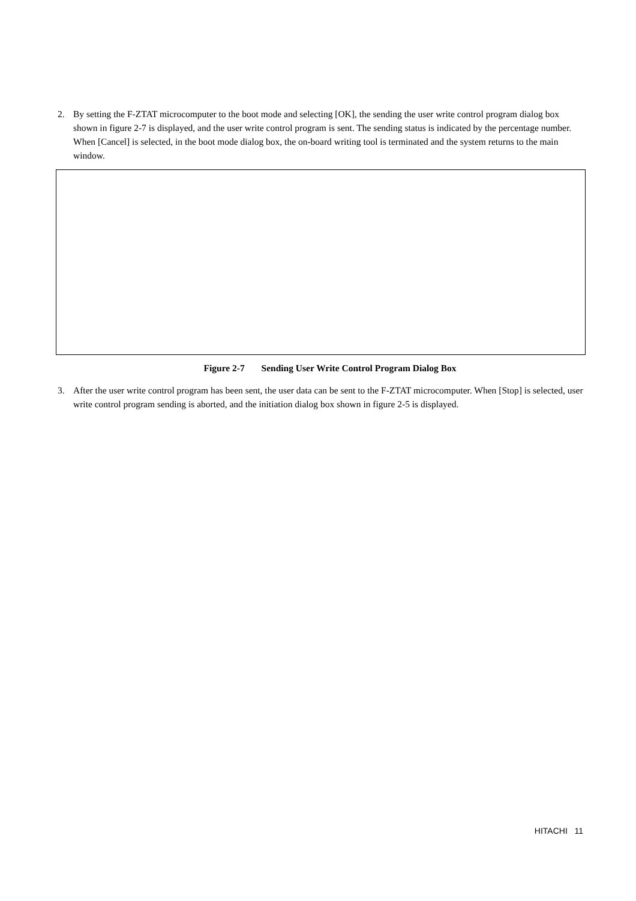2. By setting the F-ZTAT microcomputer to the boot mode and selecting [OK], the sending the user write control program dialog box shown in figure 2-7 is displayed, and the user write control program is sent. The sending status is indicated by the percentage number. When [Cancel] is selected, in the boot mode dialog box, the on-board writing tool is terminated and the system returns to the main window.
Figure 2-7 Sending User Write Control Program Dialog Box
3. After the user write control program has been sent, the user data can be sent to the F-ZTAT microcomputer. When [Stop] is selected, user write control program sending is aborted, and the initiation dialog box shown in figure 2-5 is displayed.
HITACHI 11